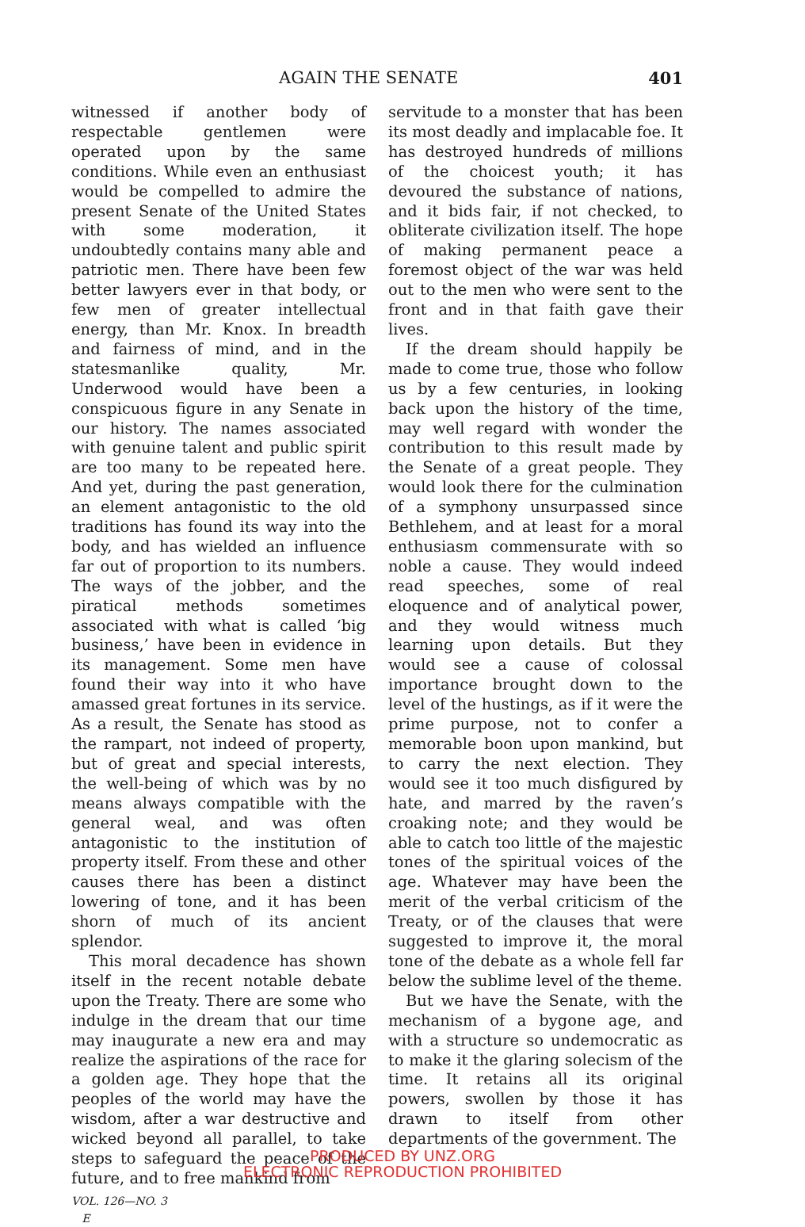AGAIN THE SENATE 401
witnessed if another body of respectable gentlemen were operated upon by the same conditions. While even an enthusiast would be compelled to admire the present Senate of the United States with some moderation, it undoubtedly contains many able and patriotic men. There have been few better lawyers ever in that body, or few men of greater intellectual energy, than Mr. Knox. In breadth and fairness of mind, and in the statesmanlike quality, Mr. Underwood would have been a conspicuous figure in any Senate in our history. The names associated with genuine talent and public spirit are too many to be repeated here. And yet, during the past generation, an element antagonistic to the old traditions has found its way into the body, and has wielded an influence far out of proportion to its numbers. The ways of the jobber, and the piratical methods sometimes associated with what is called ‘big business,’ have been in evidence in its management. Some men have found their way into it who have amassed great fortunes in its service. As a result, the Senate has stood as the rampart, not indeed of property, but of great and special interests, the well-being of which was by no means always compatible with the general weal, and was often antagonistic to the institution of property itself. From these and other causes there has been a distinct lowering of tone, and it has been shorn of much of its ancient splendor.
This moral decadence has shown itself in the recent notable debate upon the Treaty. There are some who indulge in the dream that our time may inaugurate a new era and may realize the aspirations of the race for a golden age. They hope that the peoples of the world may have the wisdom, after a war destructive and wicked beyond all parallel, to take steps to safeguard the peace of the future, and to free mankind from
VOL. 126—NO. 3
E
servitude to a monster that has been its most deadly and implacable foe. It has destroyed hundreds of millions of the choicest youth; it has devoured the substance of nations, and it bids fair, if not checked, to obliterate civilization itself. The hope of making permanent peace a foremost object of the war was held out to the men who were sent to the front and in that faith gave their lives.
If the dream should happily be made to come true, those who follow us by a few centuries, in looking back upon the history of the time, may well regard with wonder the contribution to this result made by the Senate of a great people. They would look there for the culmination of a symphony unsurpassed since Bethlehem, and at least for a moral enthusiasm commensurate with so noble a cause. They would indeed read speeches, some of real eloquence and of analytical power, and they would witness much learning upon details. But they would see a cause of colossal importance brought down to the level of the hustings, as if it were the prime purpose, not to confer a memorable boon upon mankind, but to carry the next election. They would see it too much disfigured by hate, and marred by the raven’s croaking note; and they would be able to catch too little of the majestic tones of the spiritual voices of the age. Whatever may have been the merit of the verbal criticism of the Treaty, or of the clauses that were suggested to improve it, the moral tone of the debate as a whole fell far below the sublime level of the theme.
But we have the Senate, with the mechanism of a bygone age, and with a structure so undemocratic as to make it the glaring solecism of the time. It retains all its original powers, swollen by those it has drawn to itself from other departments of the government. The
PRODUCED BY UNZ.ORG
ELECTRONIC REPRODUCTION PROHIBITED